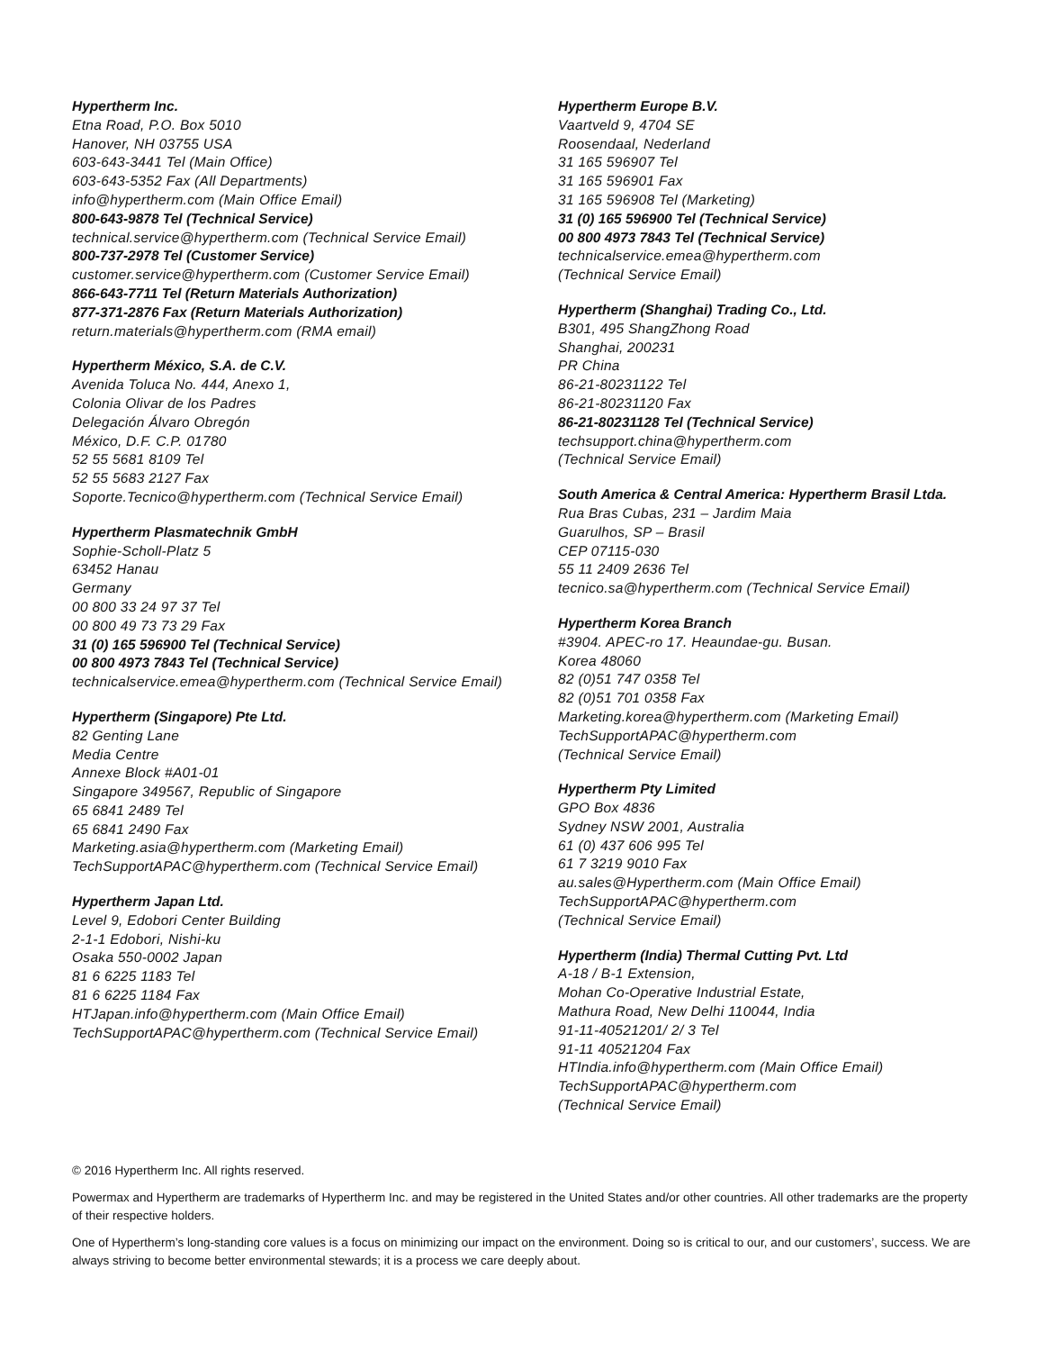Hypertherm Inc.
Etna Road, P.O. Box 5010
Hanover, NH 03755 USA
603-643-3441 Tel (Main Office)
603-643-5352 Fax (All Departments)
info@hypertherm.com (Main Office Email)
800-643-9878 Tel (Technical Service)
technical.service@hypertherm.com (Technical Service Email)
800-737-2978 Tel (Customer Service)
customer.service@hypertherm.com (Customer Service Email)
866-643-7711 Tel (Return Materials Authorization)
877-371-2876 Fax (Return Materials Authorization)
return.materials@hypertherm.com (RMA email)
Hypertherm México, S.A. de C.V.
Avenida Toluca No. 444, Anexo 1,
Colonia Olivar de los Padres
Delegación Álvaro Obregón
México, D.F. C.P. 01780
52 55 5681 8109 Tel
52 55 5683 2127 Fax
Soporte.Tecnico@hypertherm.com (Technical Service Email)
Hypertherm Plasmatechnik GmbH
Sophie-Scholl-Platz 5
63452 Hanau
Germany
00 800 33 24 97 37 Tel
00 800 49 73 73 29 Fax
31 (0) 165 596900 Tel (Technical Service)
00 800 4973 7843 Tel (Technical Service)
technicalservice.emea@hypertherm.com (Technical Service Email)
Hypertherm (Singapore) Pte Ltd.
82 Genting Lane
Media Centre
Annexe Block #A01-01
Singapore 349567, Republic of Singapore
65 6841 2489 Tel
65 6841 2490 Fax
Marketing.asia@hypertherm.com (Marketing Email)
TechSupportAPAC@hypertherm.com (Technical Service Email)
Hypertherm Japan Ltd.
Level 9, Edobori Center Building
2-1-1 Edobori, Nishi-ku
Osaka 550-0002 Japan
81 6 6225 1183 Tel
81 6 6225 1184 Fax
HTJapan.info@hypertherm.com (Main Office Email)
TechSupportAPAC@hypertherm.com (Technical Service Email)
Hypertherm Europe B.V.
Vaartveld 9, 4704 SE
Roosendaal, Nederland
31 165 596907 Tel
31 165 596901 Fax
31 165 596908 Tel (Marketing)
31 (0) 165 596900 Tel (Technical Service)
00 800 4973 7843 Tel (Technical Service)
technicalservice.emea@hypertherm.com
(Technical Service Email)
Hypertherm (Shanghai) Trading Co., Ltd.
B301, 495 ShangZhong Road
Shanghai, 200231
PR China
86-21-80231122 Tel
86-21-80231120 Fax
86-21-80231128 Tel (Technical Service)
techsupport.china@hypertherm.com
(Technical Service Email)
South America & Central America: Hypertherm Brasil Ltda.
Rua Bras Cubas, 231 – Jardim Maia
Guarulhos, SP – Brasil
CEP 07115-030
55 11 2409 2636 Tel
tecnico.sa@hypertherm.com (Technical Service Email)
Hypertherm Korea Branch
#3904. APEC-ro 17. Heaundae-gu. Busan.
Korea 48060
82 (0)51 747 0358 Tel
82 (0)51 701 0358 Fax
Marketing.korea@hypertherm.com (Marketing Email)
TechSupportAPAC@hypertherm.com
(Technical Service Email)
Hypertherm Pty Limited
GPO Box 4836
Sydney NSW 2001, Australia
61 (0) 437 606 995 Tel
61 7 3219 9010 Fax
au.sales@Hypertherm.com (Main Office Email)
TechSupportAPAC@hypertherm.com
(Technical Service Email)
Hypertherm (India) Thermal Cutting Pvt. Ltd
A-18 / B-1 Extension,
Mohan Co-Operative Industrial Estate,
Mathura Road, New Delhi 110044, India
91-11-40521201/ 2/ 3 Tel
91-11 40521204 Fax
HTIndia.info@hypertherm.com (Main Office Email)
TechSupportAPAC@hypertherm.com
(Technical Service Email)
© 2016 Hypertherm Inc. All rights reserved.
Powermax and Hypertherm are trademarks of Hypertherm Inc. and may be registered in the United States and/or other countries. All other trademarks are the property of their respective holders.
One of Hypertherm’s long-standing core values is a focus on minimizing our impact on the environment. Doing so is critical to our, and our customers’, success. We are always striving to become better environmental stewards; it is a process we care deeply about.